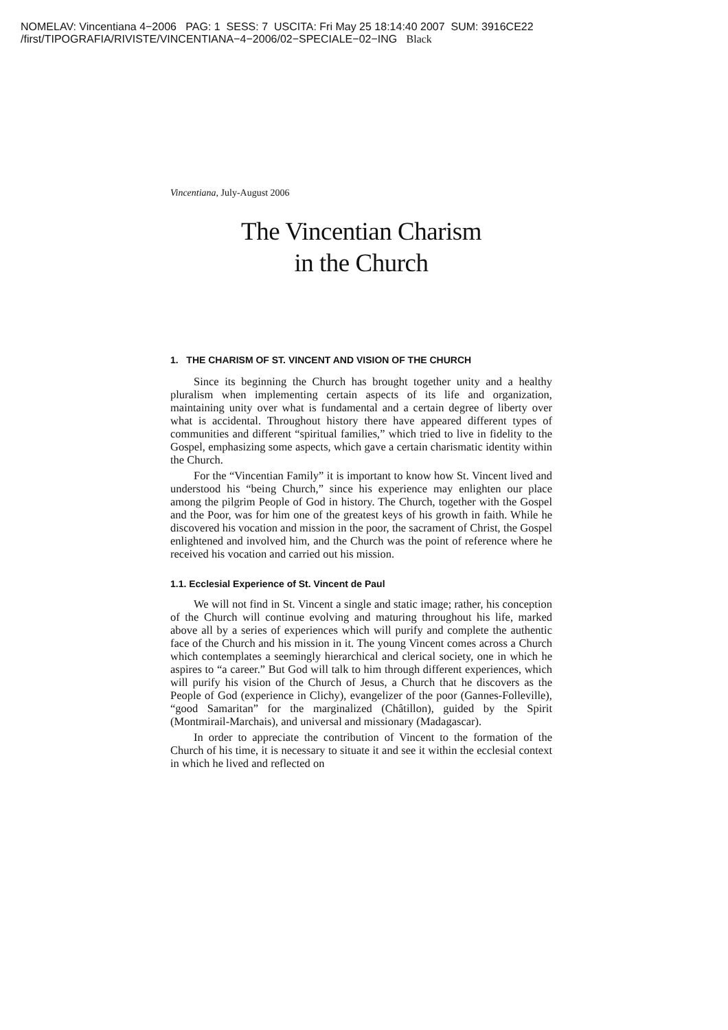NOMELAV: Vincentiana 4−2006 PAG: 1 SESS: 7 USCITA: Fri May 25 18:14:40 2007 SUM: 3916CE22
/first/TIPOGRAFIA/RIVISTE/VINCENTIANA−4−2006/02−SPECIALE−02−ING Black
Vincentiana, July-August 2006
The Vincentian Charism
in the Church
1. THE CHARISM OF ST. VINCENT AND VISION OF THE CHURCH
Since its beginning the Church has brought together unity and a healthy pluralism when implementing certain aspects of its life and organization, maintaining unity over what is fundamental and a certain degree of liberty over what is accidental. Throughout history there have appeared different types of communities and different “spiritual families,” which tried to live in fidelity to the Gospel, emphasizing some aspects, which gave a certain charismatic identity within the Church.
For the “Vincentian Family” it is important to know how St. Vincent lived and understood his “being Church,” since his experience may enlighten our place among the pilgrim People of God in history. The Church, together with the Gospel and the Poor, was for him one of the greatest keys of his growth in faith. While he discovered his vocation and mission in the poor, the sacrament of Christ, the Gospel enlightened and involved him, and the Church was the point of reference where he received his vocation and carried out his mission.
1.1. Ecclesial Experience of St. Vincent de Paul
We will not find in St. Vincent a single and static image; rather, his conception of the Church will continue evolving and maturing throughout his life, marked above all by a series of experiences which will purify and complete the authentic face of the Church and his mission in it. The young Vincent comes across a Church which contemplates a seemingly hierarchical and clerical society, one in which he aspires to “a career.” But God will talk to him through different experiences, which will purify his vision of the Church of Jesus, a Church that he discovers as the People of God (experience in Clichy), evangelizer of the poor (Gannes-Folleville), “good Samaritan” for the marginalized (Châtillon), guided by the Spirit (Montmirail-Marchais), and universal and missionary (Madagascar).
In order to appreciate the contribution of Vincent to the formation of the Church of his time, it is necessary to situate it and see it within the ecclesial context in which he lived and reflected on